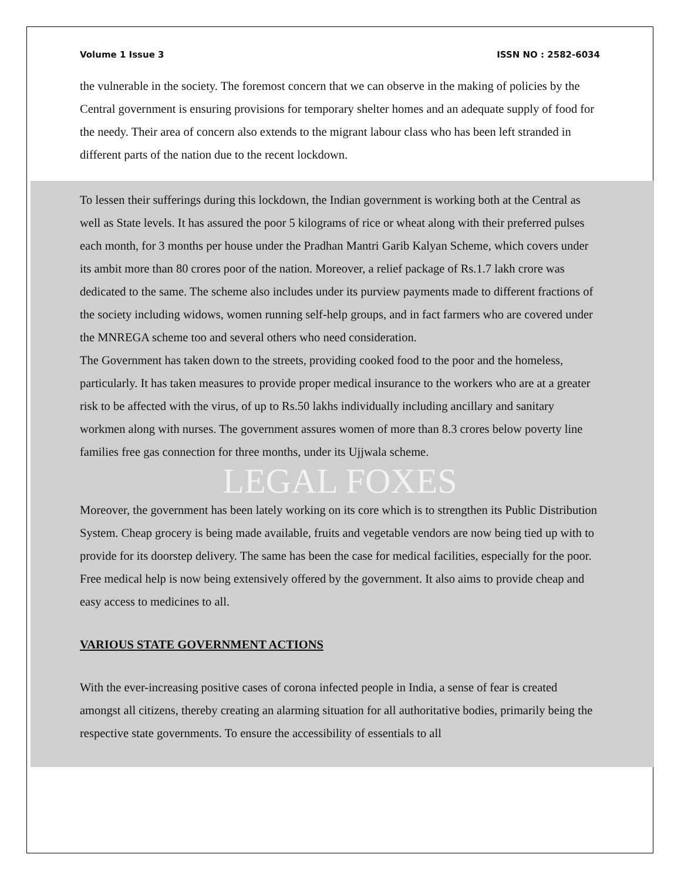Volume 1 Issue 3 ISSN NO : 2582-6034
the vulnerable in the society. The foremost concern that we can observe in the making of policies by the Central government is ensuring provisions for temporary shelter homes and an adequate supply of food for the needy. Their area of concern also extends to the migrant labour class who has been left stranded in different parts of the nation due to the recent lockdown.
To lessen their sufferings during this lockdown, the Indian government is working both at the Central as well as State levels. It has assured the poor 5 kilograms of rice or wheat along with their preferred pulses each month, for 3 months per house under the Pradhan Mantri Garib Kalyan Scheme, which covers under its ambit more than 80 crores poor of the nation. Moreover, a relief package of Rs.1.7 lakh crore was dedicated to the same. The scheme also includes under its purview payments made to different fractions of the society including widows, women running self-help groups, and in fact farmers who are covered under the MNREGA scheme too and several others who need consideration.
The Government has taken down to the streets, providing cooked food to the poor and the homeless, particularly. It has taken measures to provide proper medical insurance to the workers who are at a greater risk to be affected with the virus, of up to Rs.50 lakhs individually including ancillary and sanitary workmen along with nurses. The government assures women of more than 8.3 crores below poverty line families free gas connection for three months, under its Ujjwala scheme.
LEGAL FOXES
Moreover, the government has been lately working on its core which is to strengthen its Public Distribution System. Cheap grocery is being made available, fruits and vegetable vendors are now being tied up with to provide for its doorstep delivery. The same has been the case for medical facilities, especially for the poor. Free medical help is now being extensively offered by the government. It also aims to provide cheap and easy access to medicines to all.
VARIOUS STATE GOVERNMENT ACTIONS
With the ever-increasing positive cases of corona infected people in India, a sense of fear is created amongst all citizens, thereby creating an alarming situation for all authoritative bodies, primarily being the respective state governments. To ensure the accessibility of essentials to all